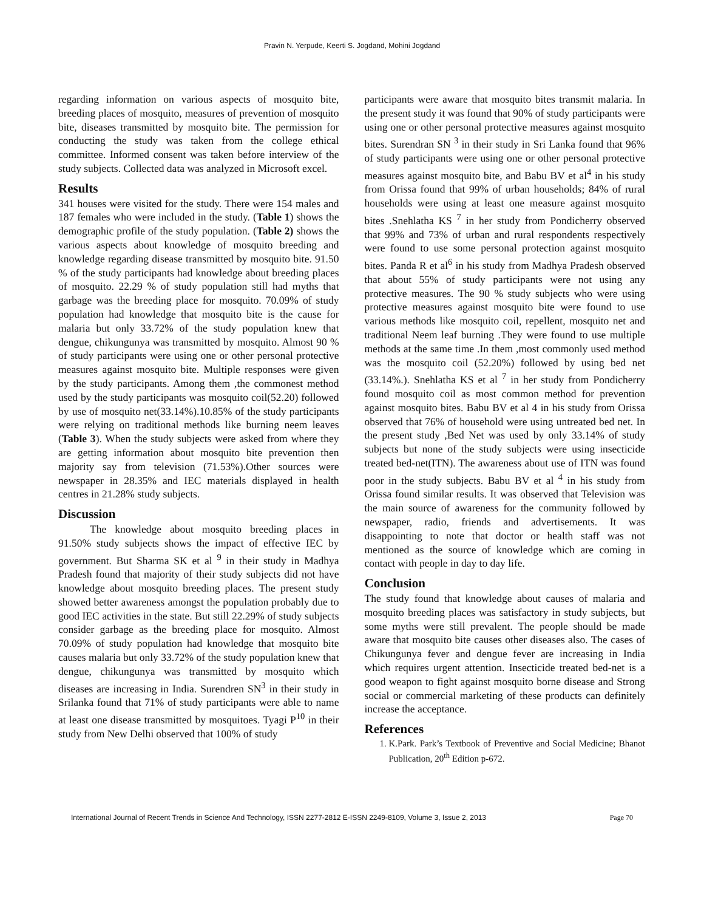Pravin N. Yerpude, Keerti S. Jogdand, Mohini Jogdand
regarding information on various aspects of mosquito bite, breeding places of mosquito, measures of prevention of mosquito bite, diseases transmitted by mosquito bite. The permission for conducting the study was taken from the college ethical committee. Informed consent was taken before interview of the study subjects. Collected data was analyzed in Microsoft excel.
Results
341 houses were visited for the study. There were 154 males and 187 females who were included in the study. (Table 1) shows the demographic profile of the study population. (Table 2) shows the various aspects about knowledge of mosquito breeding and knowledge regarding disease transmitted by mosquito bite. 91.50 % of the study participants had knowledge about breeding places of mosquito. 22.29 % of study population still had myths that garbage was the breeding place for mosquito. 70.09% of study population had knowledge that mosquito bite is the cause for malaria but only 33.72% of the study population knew that dengue, chikungunya was transmitted by mosquito. Almost 90 % of study participants were using one or other personal protective measures against mosquito bite. Multiple responses were given by the study participants. Among them ,the commonest method used by the study participants was mosquito coil(52.20) followed by use of mosquito net(33.14%).10.85% of the study participants were relying on traditional methods like burning neem leaves (Table 3). When the study subjects were asked from where they are getting information about mosquito bite prevention then majority say from television (71.53%).Other sources were newspaper in 28.35% and IEC materials displayed in health centres in 21.28% study subjects.
Discussion
The knowledge about mosquito breeding places in 91.50% study subjects shows the impact of effective IEC by government. But Sharma SK et al <sup>9</sup> in their study in Madhya Pradesh found that majority of their study subjects did not have knowledge about mosquito breeding places. The present study showed better awareness amongst the population probably due to good IEC activities in the state. But still 22.29% of study subjects consider garbage as the breeding place for mosquito. Almost 70.09% of study population had knowledge that mosquito bite causes malaria but only 33.72% of the study population knew that dengue, chikungunya was transmitted by mosquito which diseases are increasing in India. Surendren SN<sup>3</sup> in their study in Srilanka found that 71% of study participants were able to name at least one disease transmitted by mosquitoes. Tyagi P<sup>10</sup> in their study from New Delhi observed that 100% of study
participants were aware that mosquito bites transmit malaria. In the present study it was found that 90% of study participants were using one or other personal protective measures against mosquito bites. Surendran SN <sup>3</sup> in their study in Sri Lanka found that 96% of study participants were using one or other personal protective measures against mosquito bite, and Babu BV et al<sup>4</sup> in his study from Orissa found that 99% of urban households; 84% of rural households were using at least one measure against mosquito bites .Snehlatha KS <sup>7</sup> in her study from Pondicherry observed that 99% and 73% of urban and rural respondents respectively were found to use some personal protection against mosquito bites. Panda R et al<sup>6</sup> in his study from Madhya Pradesh observed that about 55% of study participants were not using any protective measures. The 90 % study subjects who were using protective measures against mosquito bite were found to use various methods like mosquito coil, repellent, mosquito net and traditional Neem leaf burning .They were found to use multiple methods at the same time .In them ,most commonly used method was the mosquito coil (52.20%) followed by using bed net (33.14%.). Snehlatha KS et al <sup>7</sup> in her study from Pondicherry found mosquito coil as most common method for prevention against mosquito bites. Babu BV et al 4 in his study from Orissa observed that 76% of household were using untreated bed net. In the present study ,Bed Net was used by only 33.14% of study subjects but none of the study subjects were using insecticide treated bed-net(ITN). The awareness about use of ITN was found poor in the study subjects. Babu BV et al <sup>4</sup> in his study from Orissa found similar results. It was observed that Television was the main source of awareness for the community followed by newspaper, radio, friends and advertisements. It was disappointing to note that doctor or health staff was not mentioned as the source of knowledge which are coming in contact with people in day to day life.
Conclusion
The study found that knowledge about causes of malaria and mosquito breeding places was satisfactory in study subjects, but some myths were still prevalent. The people should be made aware that mosquito bite causes other diseases also. The cases of Chikungunya fever and dengue fever are increasing in India which requires urgent attention. Insecticide treated bed-net is a good weapon to fight against mosquito borne disease and Strong social or commercial marketing of these products can definitely increase the acceptance.
References
1. K.Park. Park’s Textbook of Preventive and Social Medicine; Bhanot Publication, 20<sup>th</sup> Edition p-672.
International Journal of Recent Trends in Science And Technology, ISSN 2277-2812 E-ISSN 2249-8109, Volume 3, Issue 2, 2013 Page 70